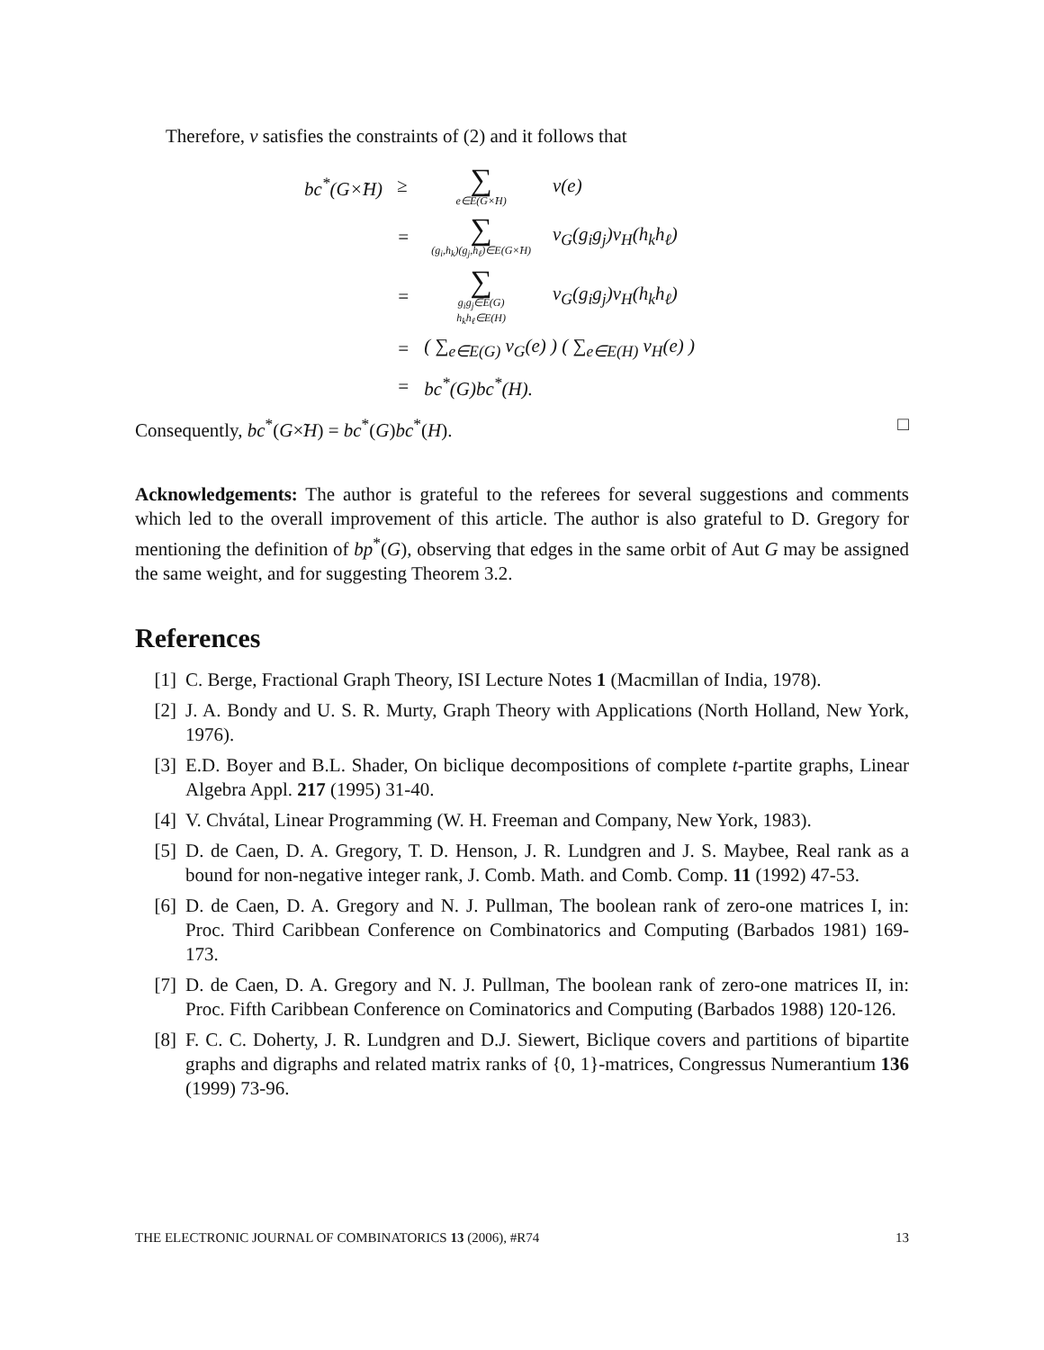Therefore, v satisfies the constraints of (2) and it follows that
| bc<sup>*</sup>( G ×̃ H ) | ≥ | ∑ e∈E(G×̃H) | v ( e ) |
| | = | ∑ (g<sub>i</sub>,h<sub>k</sub>)(g<sub>j</sub>,h<sub>ℓ</sub>)∈E(G×̃H) | v<sub>G</sub> ( g<sub>i</sub>g<sub>j</sub> ) v<sub>H</sub> ( h<sub>k</sub>h<sub>ℓ</sub> ) |
| | = | ∑ g<sub>i</sub>g<sub>j</sub>∈E(G) h<sub>k</sub>h<sub>ℓ</sub>∈E(H) | v<sub>G</sub> ( g<sub>i</sub>g<sub>j</sub> ) v<sub>H</sub> ( h<sub>k</sub>h<sub>ℓ</sub> ) |
| | = | ( ∑<sub>e∈E(G)</sub> v<sub>G</sub> ( e ) ) ( ∑<sub>e∈E(H)</sub> v<sub>H</sub> ( e ) ) | |
| | = | bc<sup>*</sup>( G ) bc<sup>*</sup>( H ). | |
Consequently, bc<sup>*</sup>(G×̃H) = bc<sup>*</sup>(G)bc<sup>*</sup>(H). □
Acknowledgements: The author is grateful to the referees for several suggestions and comments which led to the overall improvement of this article. The author is also grateful to D. Gregory for mentioning the definition of bp<sup>*</sup>(G), observing that edges in the same orbit of Aut G may be assigned the same weight, and for suggesting Theorem 3.2.
References
[1] C. Berge, Fractional Graph Theory, ISI Lecture Notes 1 (Macmillan of India, 1978).
[2] J. A. Bondy and U. S. R. Murty, Graph Theory with Applications (North Holland, New York, 1976).
[3] E.D. Boyer and B.L. Shader, On biclique decompositions of complete t-partite graphs, Linear Algebra Appl. 217 (1995) 31-40.
[4] V. Chvátal, Linear Programming (W. H. Freeman and Company, New York, 1983).
[5] D. de Caen, D. A. Gregory, T. D. Henson, J. R. Lundgren and J. S. Maybee, Real rank as a bound for non-negative integer rank, J. Comb. Math. and Comb. Comp. 11 (1992) 47-53.
[6] D. de Caen, D. A. Gregory and N. J. Pullman, The boolean rank of zero-one matrices I, in: Proc. Third Caribbean Conference on Combinatorics and Computing (Barbados 1981) 169-173.
[7] D. de Caen, D. A. Gregory and N. J. Pullman, The boolean rank of zero-one matrices II, in: Proc. Fifth Caribbean Conference on Cominatorics and Computing (Barbados 1988) 120-126.
[8] F. C. C. Doherty, J. R. Lundgren and D.J. Siewert, Biclique covers and partitions of bipartite graphs and digraphs and related matrix ranks of {0, 1}-matrices, Congressus Numerantium 136 (1999) 73-96.
THE ELECTRONIC JOURNAL OF COMBINATORICS 13 (2006), #R74 13